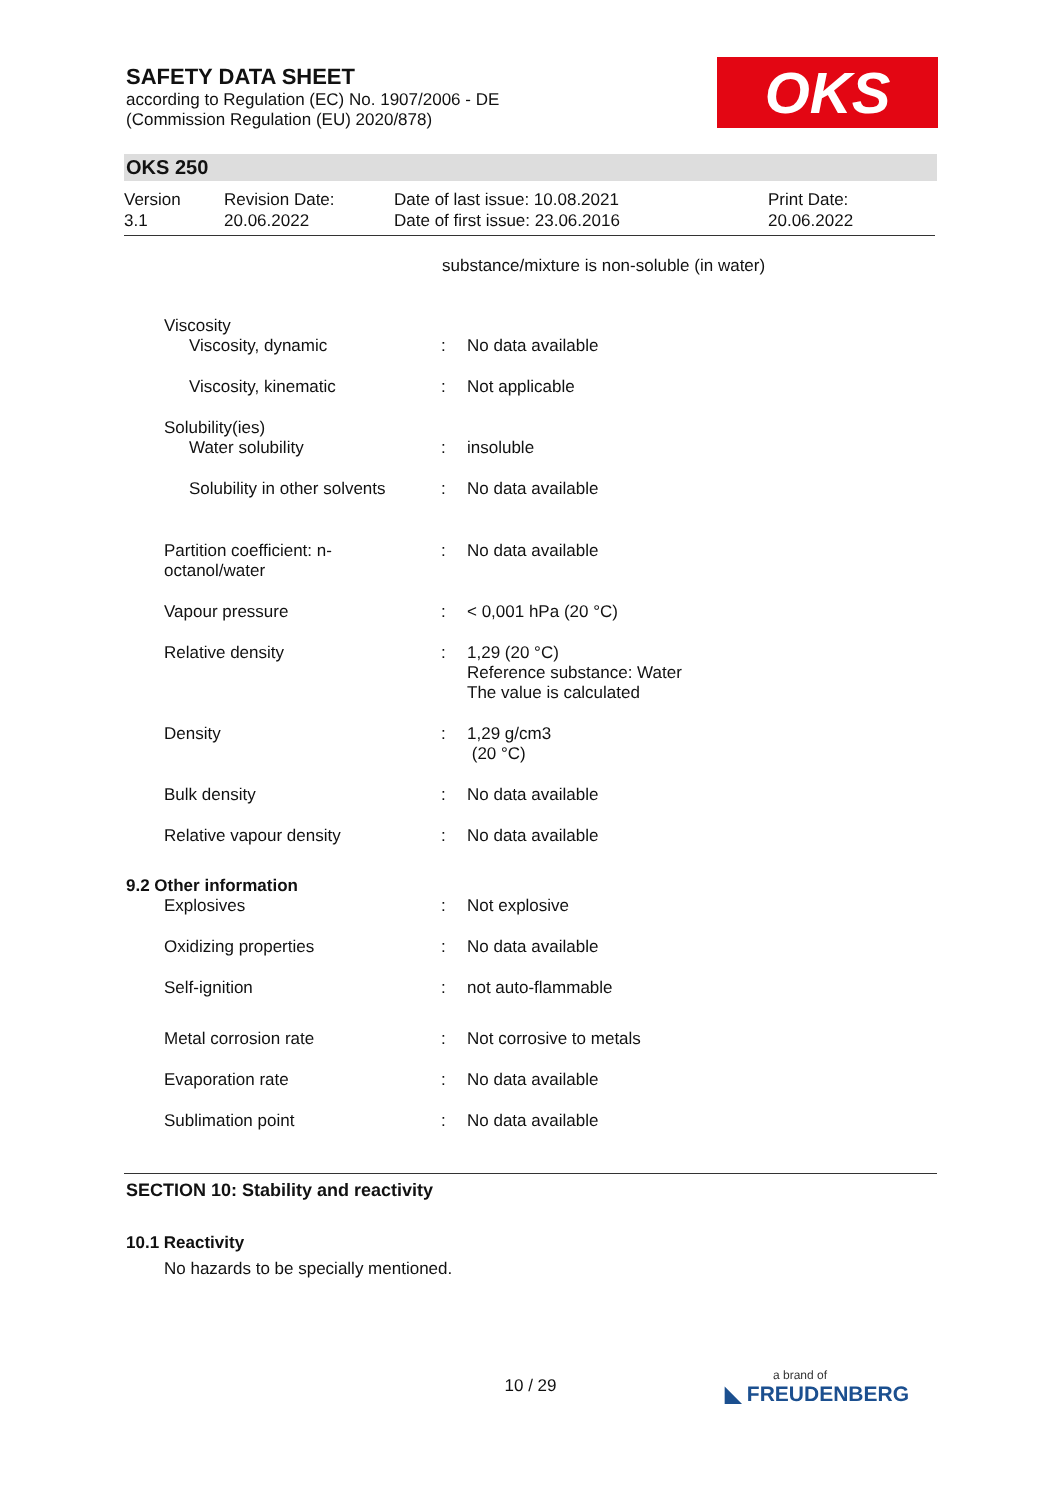SAFETY DATA SHEET
according to Regulation (EC) No. 1907/2006 - DE
(Commission Regulation (EU) 2020/878)
OKS
OKS 250
Version
3.1
Revision Date:
20.06.2022
Date of last issue: 10.08.2021
Date of first issue: 23.06.2016
Print Date:
20.06.2022
substance/mixture is non-soluble (in water)
| | Viscosity | | |
| | Viscosity, dynamic | : | No data available |
| | Viscosity, kinematic | : | Not applicable |
| | Solubility(ies) | | |
| | Water solubility | : | insoluble |
| | Solubility in other solvents | : | No data available |
| | Partition coefficient: n- octanol/water | : | No data available |
| | Vapour pressure | : | < 0,001 hPa (20 °C) |
| | Relative density | : | 1,29 (20 °C) Reference substance: Water The value is calculated |
| | Density | : | 1,29 g/cm3 (20 °C) |
| | Bulk density | : | No data available |
| | Relative vapour density | : | No data available |
| 9.2 Other information | | | |
| | Explosives | : | Not explosive |
| | Oxidizing properties | : | No data available |
| | Self-ignition | : | not auto-flammable |
| | Metal corrosion rate | : | Not corrosive to metals |
| | Evaporation rate | : | No data available |
| | Sublimation point | : | No data available |
SECTION 10: Stability and reactivity
10.1 Reactivity
No hazards to be specially mentioned.
10 / 29 a brand of
◣ FREUDENBERG